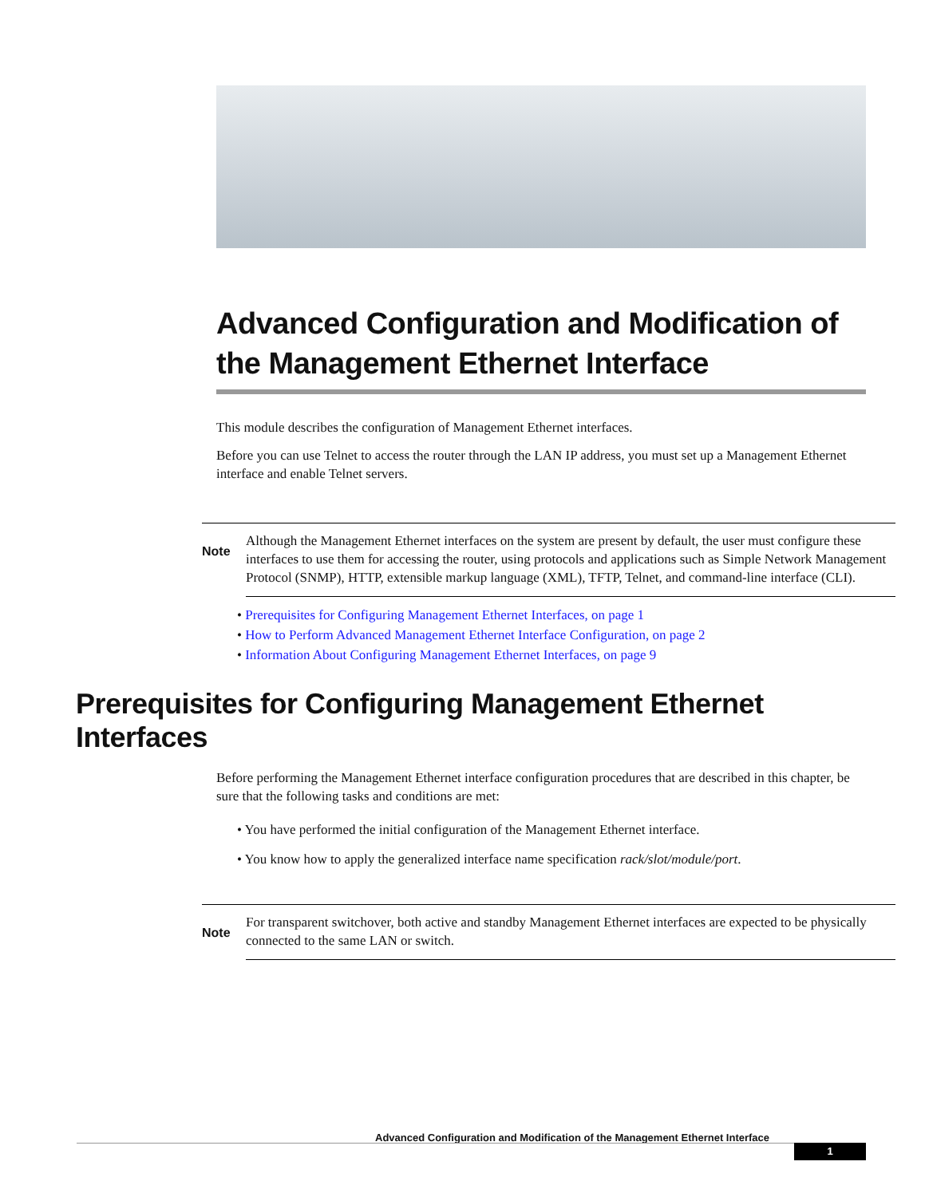Advanced Configuration and Modification of the Management Ethernet Interface
This module describes the configuration of Management Ethernet interfaces.
Before you can use Telnet to access the router through the LAN IP address, you must set up a Management Ethernet interface and enable Telnet servers.
Note
Although the Management Ethernet interfaces on the system are present by default, the user must configure these interfaces to use them for accessing the router, using protocols and applications such as Simple Network Management Protocol (SNMP), HTTP, extensible markup language (XML), TFTP, Telnet, and command-line interface (CLI).
• Prerequisites for Configuring Management Ethernet Interfaces, on page 1
• How to Perform Advanced Management Ethernet Interface Configuration, on page 2
• Information About Configuring Management Ethernet Interfaces, on page 9
Prerequisites for Configuring Management Ethernet Interfaces
Before performing the Management Ethernet interface configuration procedures that are described in this chapter, be sure that the following tasks and conditions are met:
• You have performed the initial configuration of the Management Ethernet interface.
• You know how to apply the generalized interface name specification rack/slot/module/port.
Note
For transparent switchover, both active and standby Management Ethernet interfaces are expected to be physically connected to the same LAN or switch.
Advanced Configuration and Modification of the Management Ethernet Interface
1